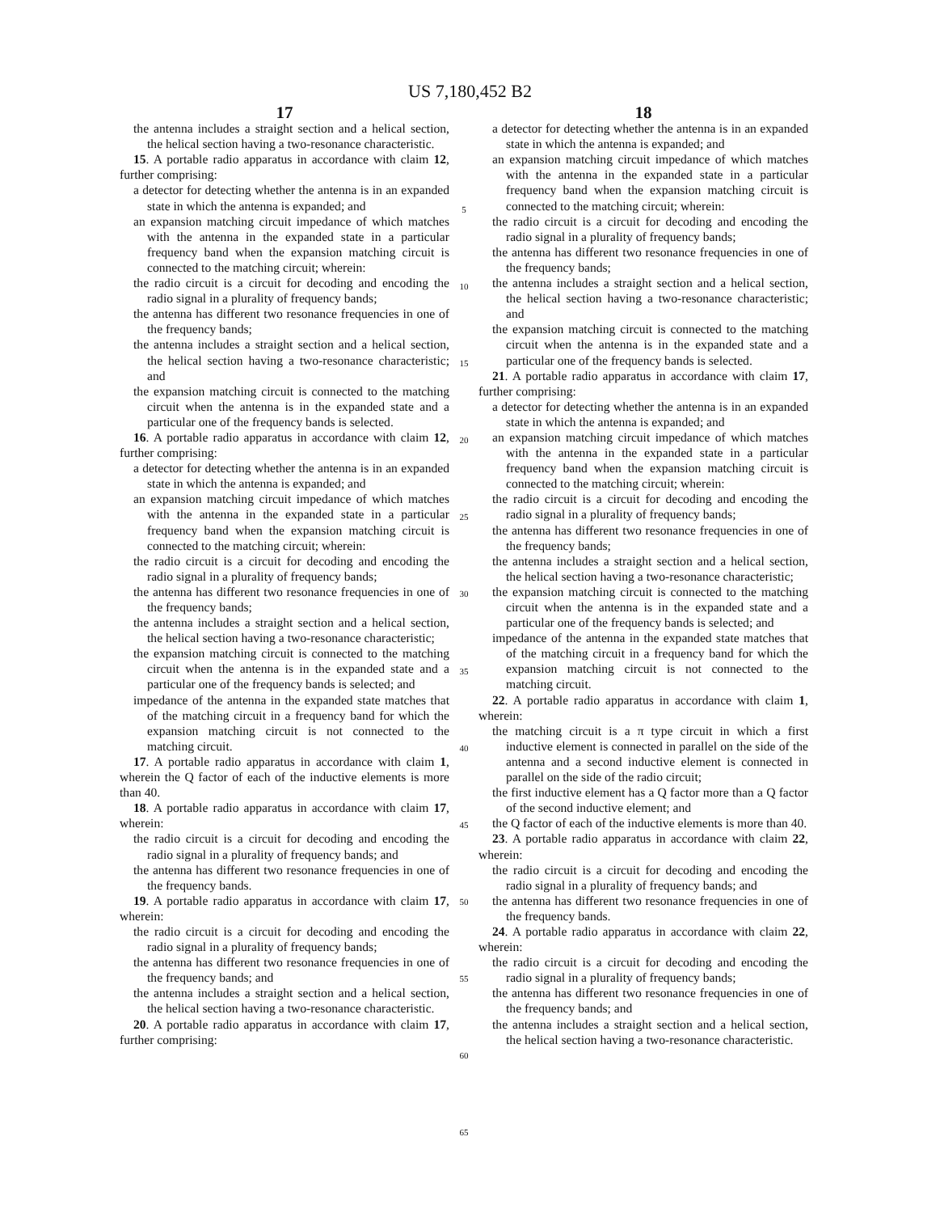US 7,180,452 B2
17
the antenna includes a straight section and a helical section, the helical section having a two-resonance characteristic.
15. A portable radio apparatus in accordance with claim 12, further comprising:
a detector for detecting whether the antenna is in an expanded state in which the antenna is expanded; and
an expansion matching circuit impedance of which matches with the antenna in the expanded state in a particular frequency band when the expansion matching circuit is connected to the matching circuit; wherein:
the radio circuit is a circuit for decoding and encoding the radio signal in a plurality of frequency bands;
the antenna has different two resonance frequencies in one of the frequency bands;
the antenna includes a straight section and a helical section, the helical section having a two-resonance characteristic; and
the expansion matching circuit is connected to the matching circuit when the antenna is in the expanded state and a particular one of the frequency bands is selected.
16. A portable radio apparatus in accordance with claim 12, further comprising:
a detector for detecting whether the antenna is in an expanded state in which the antenna is expanded; and
an expansion matching circuit impedance of which matches with the antenna in the expanded state in a particular frequency band when the expansion matching circuit is connected to the matching circuit; wherein:
the radio circuit is a circuit for decoding and encoding the radio signal in a plurality of frequency bands;
the antenna has different two resonance frequencies in one of the frequency bands;
the antenna includes a straight section and a helical section, the helical section having a two-resonance characteristic;
the expansion matching circuit is connected to the matching circuit when the antenna is in the expanded state and a particular one of the frequency bands is selected; and
impedance of the antenna in the expanded state matches that of the matching circuit in a frequency band for which the expansion matching circuit is not connected to the matching circuit.
17. A portable radio apparatus in accordance with claim 1, wherein the Q factor of each of the inductive elements is more than 40.
18. A portable radio apparatus in accordance with claim 17, wherein:
the radio circuit is a circuit for decoding and encoding the radio signal in a plurality of frequency bands; and
the antenna has different two resonance frequencies in one of the frequency bands.
19. A portable radio apparatus in accordance with claim 17, wherein:
the radio circuit is a circuit for decoding and encoding the radio signal in a plurality of frequency bands;
the antenna has different two resonance frequencies in one of the frequency bands; and
the antenna includes a straight section and a helical section, the helical section having a two-resonance characteristic.
20. A portable radio apparatus in accordance with claim 17, further comprising:
5
10
15
20
25
30
35
40
45
50
55
60
65
18
a detector for detecting whether the antenna is in an expanded state in which the antenna is expanded; and
an expansion matching circuit impedance of which matches with the antenna in the expanded state in a particular frequency band when the expansion matching circuit is connected to the matching circuit; wherein:
the radio circuit is a circuit for decoding and encoding the radio signal in a plurality of frequency bands;
the antenna has different two resonance frequencies in one of the frequency bands;
the antenna includes a straight section and a helical section, the helical section having a two-resonance characteristic; and
the expansion matching circuit is connected to the matching circuit when the antenna is in the expanded state and a particular one of the frequency bands is selected.
21. A portable radio apparatus in accordance with claim 17, further comprising:
a detector for detecting whether the antenna is in an expanded state in which the antenna is expanded; and
an expansion matching circuit impedance of which matches with the antenna in the expanded state in a particular frequency band when the expansion matching circuit is connected to the matching circuit; wherein:
the radio circuit is a circuit for decoding and encoding the radio signal in a plurality of frequency bands;
the antenna has different two resonance frequencies in one of the frequency bands;
the antenna includes a straight section and a helical section, the helical section having a two-resonance characteristic;
the expansion matching circuit is connected to the matching circuit when the antenna is in the expanded state and a particular one of the frequency bands is selected; and
impedance of the antenna in the expanded state matches that of the matching circuit in a frequency band for which the expansion matching circuit is not connected to the matching circuit.
22. A portable radio apparatus in accordance with claim 1, wherein:
the matching circuit is a π type circuit in which a first inductive element is connected in parallel on the side of the antenna and a second inductive element is connected in parallel on the side of the radio circuit;
the first inductive element has a Q factor more than a Q factor of the second inductive element; and
the Q factor of each of the inductive elements is more than 40.
23. A portable radio apparatus in accordance with claim 22, wherein:
the radio circuit is a circuit for decoding and encoding the radio signal in a plurality of frequency bands; and
the antenna has different two resonance frequencies in one of the frequency bands.
24. A portable radio apparatus in accordance with claim 22, wherein:
the radio circuit is a circuit for decoding and encoding the radio signal in a plurality of frequency bands;
the antenna has different two resonance frequencies in one of the frequency bands; and
the antenna includes a straight section and a helical section, the helical section having a two-resonance characteristic.